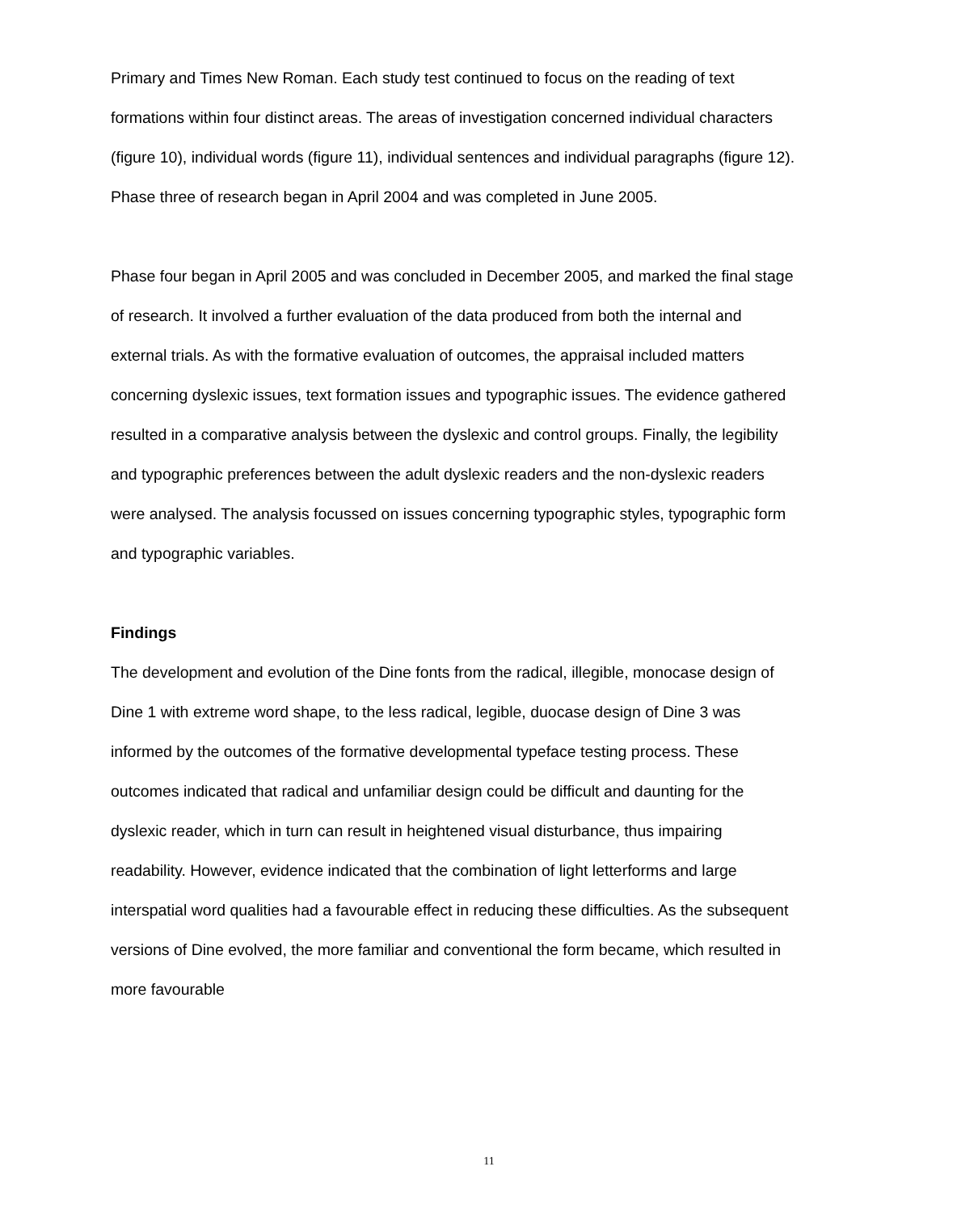Primary and Times New Roman. Each study test continued to focus on the reading of text formations within four distinct areas. The areas of investigation concerned individual characters (figure 10), individual words (figure 11), individual sentences and individual paragraphs (figure 12). Phase three of research began in April 2004 and was completed in June 2005.
Phase four began in April 2005 and was concluded in December 2005, and marked the final stage of research. It involved a further evaluation of the data produced from both the internal and external trials. As with the formative evaluation of outcomes, the appraisal included matters concerning dyslexic issues, text formation issues and typographic issues. The evidence gathered resulted in a comparative analysis between the dyslexic and control groups. Finally, the legibility and typographic preferences between the adult dyslexic readers and the non-dyslexic readers were analysed. The analysis focussed on issues concerning typographic styles, typographic form and typographic variables.
Findings
The development and evolution of the Dine fonts from the radical, illegible, monocase design of Dine 1 with extreme word shape, to the less radical, legible, duocase design of Dine 3 was informed by the outcomes of the formative developmental typeface testing process. These outcomes indicated that radical and unfamiliar design could be difficult and daunting for the dyslexic reader, which in turn can result in heightened visual disturbance, thus impairing readability. However, evidence indicated that the combination of light letterforms and large interspatial word qualities had a favourable effect in reducing these difficulties. As the subsequent versions of Dine evolved, the more familiar and conventional the form became, which resulted in more favourable
11